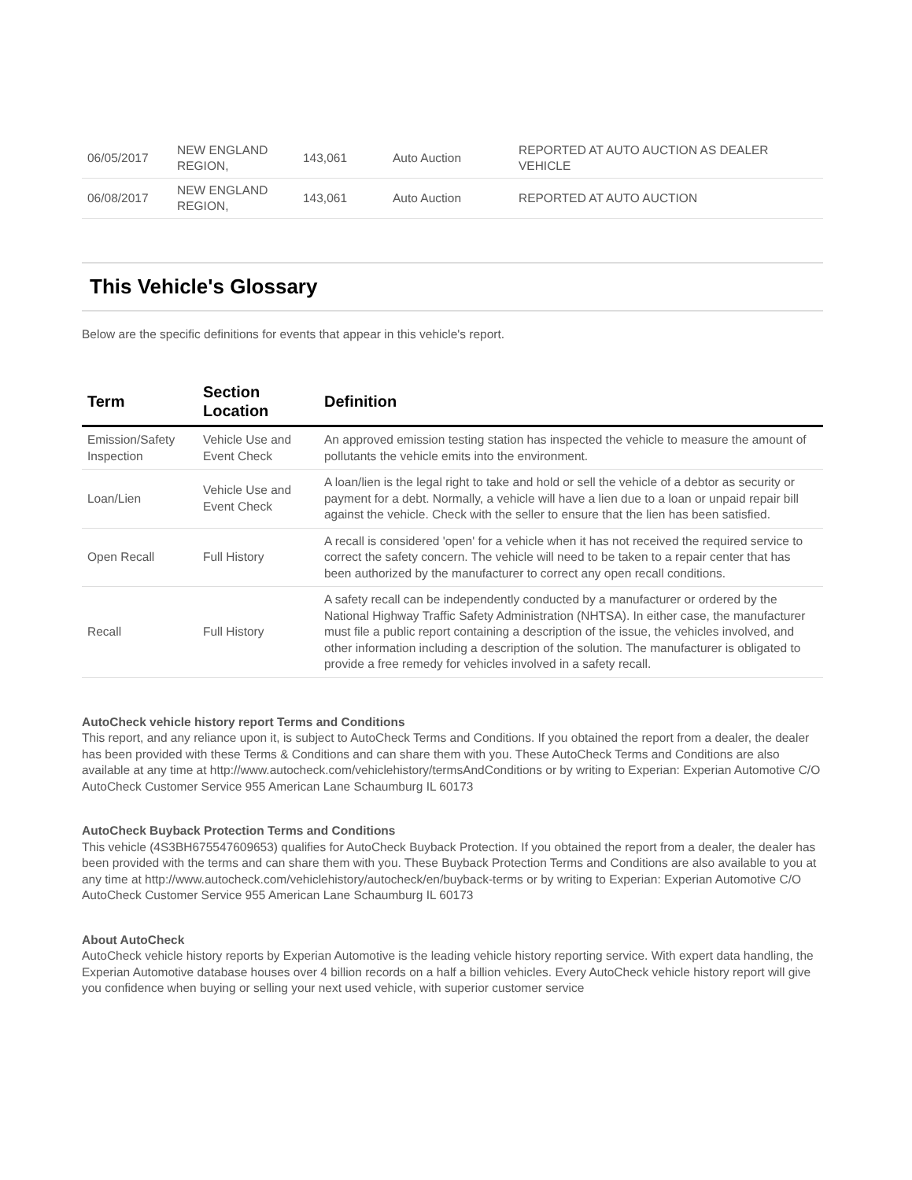| 06/05/2017 | NEW ENGLAND REGION, | 143,061 | Auto Auction | REPORTED AT AUTO AUCTION AS DEALER VEHICLE |
| 06/08/2017 | NEW ENGLAND REGION, | 143,061 | Auto Auction | REPORTED AT AUTO AUCTION |
This Vehicle's Glossary
Below are the specific definitions for events that appear in this vehicle's report.
| Term | Section Location | Definition |
| --- | --- | --- |
| Emission/Safety Inspection | Vehicle Use and Event Check | An approved emission testing station has inspected the vehicle to measure the amount of pollutants the vehicle emits into the environment. |
| Loan/Lien | Vehicle Use and Event Check | A loan/lien is the legal right to take and hold or sell the vehicle of a debtor as security or payment for a debt. Normally, a vehicle will have a lien due to a loan or unpaid repair bill against the vehicle. Check with the seller to ensure that the lien has been satisfied. |
| Open Recall | Full History | A recall is considered 'open' for a vehicle when it has not received the required service to correct the safety concern. The vehicle will need to be taken to a repair center that has been authorized by the manufacturer to correct any open recall conditions. |
| Recall | Full History | A safety recall can be independently conducted by a manufacturer or ordered by the National Highway Traffic Safety Administration (NHTSA). In either case, the manufacturer must file a public report containing a description of the issue, the vehicles involved, and other information including a description of the solution. The manufacturer is obligated to provide a free remedy for vehicles involved in a safety recall. |
AutoCheck vehicle history report Terms and Conditions
This report, and any reliance upon it, is subject to AutoCheck Terms and Conditions. If you obtained the report from a dealer, the dealer has been provided with these Terms & Conditions and can share them with you. These AutoCheck Terms and Conditions are also available at any time at http://www.autocheck.com/vehiclehistory/termsAndConditions or by writing to Experian: Experian Automotive C/O AutoCheck Customer Service 955 American Lane Schaumburg IL 60173
AutoCheck Buyback Protection Terms and Conditions
This vehicle (4S3BH675547609653) qualifies for AutoCheck Buyback Protection. If you obtained the report from a dealer, the dealer has been provided with the terms and can share them with you. These Buyback Protection Terms and Conditions are also available to you at any time at http://www.autocheck.com/vehiclehistory/autocheck/en/buyback-terms or by writing to Experian: Experian Automotive C/O AutoCheck Customer Service 955 American Lane Schaumburg IL 60173
About AutoCheck
AutoCheck vehicle history reports by Experian Automotive is the leading vehicle history reporting service. With expert data handling, the Experian Automotive database houses over 4 billion records on a half a billion vehicles. Every AutoCheck vehicle history report will give you confidence when buying or selling your next used vehicle, with superior customer service